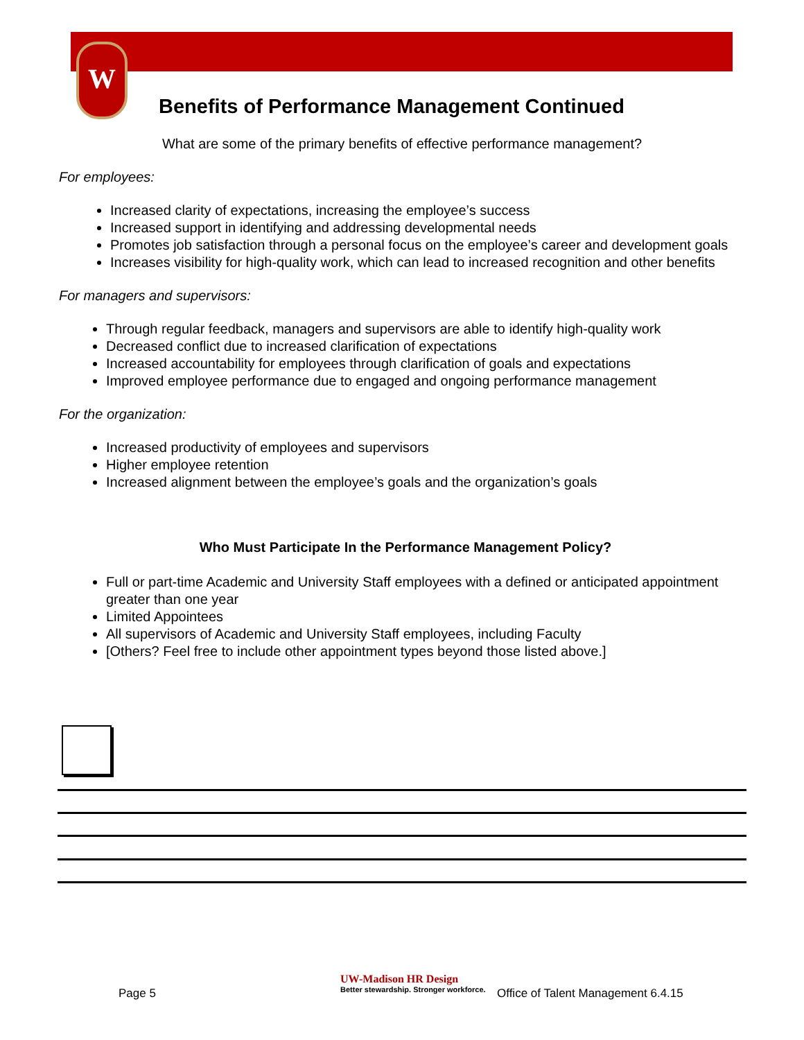W
Benefits of Performance Management Continued
What are some of the primary benefits of effective performance management?
For employees:
Increased clarity of expectations, increasing the employee’s success
Increased support in identifying and addressing developmental needs
Promotes job satisfaction through a personal focus on the employee’s career and development goals
Increases visibility for high-quality work, which can lead to increased recognition and other benefits
For managers and supervisors:
Through regular feedback, managers and supervisors are able to identify high-quality work
Decreased conflict due to increased clarification of expectations
Increased accountability for employees through clarification of goals and expectations
Improved employee performance due to engaged and ongoing performance management
For the organization:
Increased productivity of employees and supervisors
Higher employee retention
Increased alignment between the employee’s goals and the organization’s goals
Who Must Participate In the Performance Management Policy?
Full or part-time Academic and University Staff employees with a defined or anticipated appointment greater than one year
Limited Appointees
All supervisors of Academic and University Staff employees, including Faculty
[Others? Feel free to include other appointment types beyond those listed above.]
Page 5
UW-Madison HR Design
Better stewardship. Stronger workforce.
Office of Talent Management 6.4.15